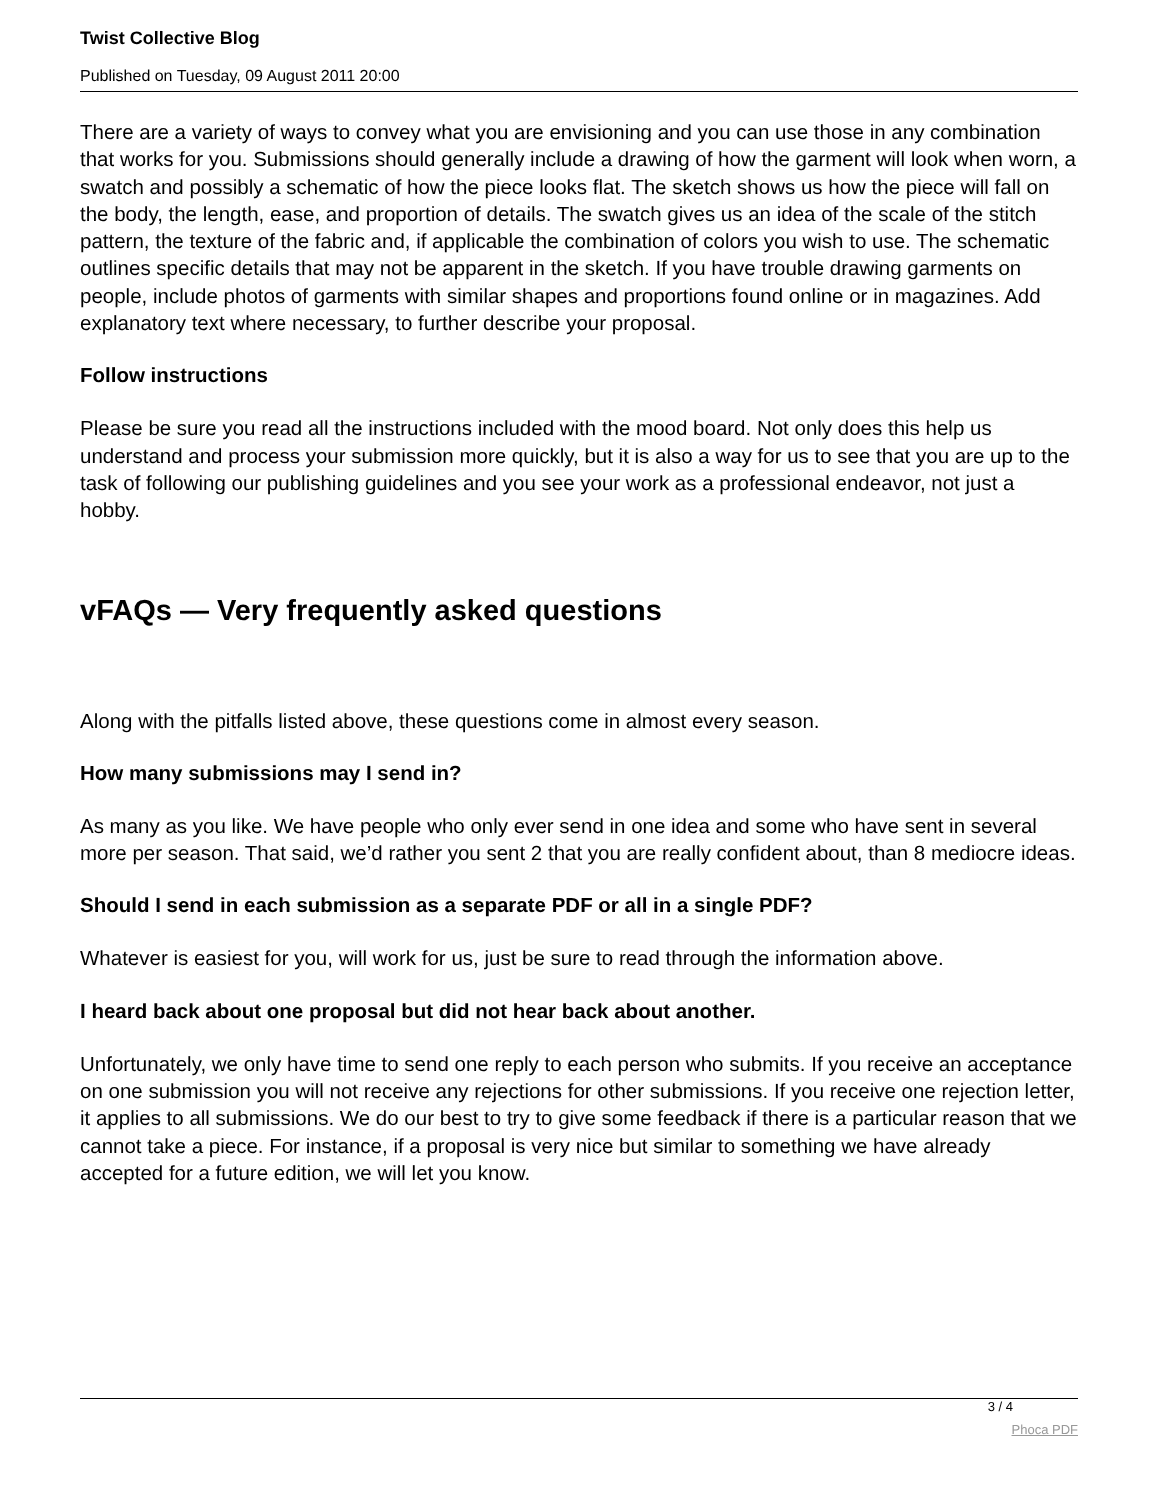Twist Collective Blog
Published on Tuesday, 09 August 2011 20:00
There are a variety of ways to convey what you are envisioning and you can use those in any combination that works for you. Submissions should generally include a drawing of how the garment will look when worn, a swatch and possibly a schematic of how the piece looks flat. The sketch shows us how the piece will fall on the body, the length, ease, and proportion of details. The swatch gives us an idea of the scale of the stitch pattern, the texture of the fabric and, if applicable the combination of colors you wish to use. The schematic outlines specific details that may not be apparent in the sketch. If you have trouble drawing garments on people, include photos of garments with similar shapes and proportions found online or in magazines. Add explanatory text where necessary, to further describe your proposal.
Follow instructions
Please be sure you read all the instructions included with the mood board. Not only does this help us understand and process your submission more quickly, but it is also a way for us to see that you are up to the task of following our publishing guidelines and you see your work as a professional endeavor, not just a hobby.
vFAQs — Very frequently asked questions
Along with the pitfalls listed above, these questions come in almost every season.
How many submissions may I send in?
As many as you like. We have people who only ever send in one idea and some who have sent in several more per season. That said, we’d rather you sent 2 that you are really confident about, than 8 mediocre ideas.
Should I send in each submission as a separate PDF or all in a single PDF?
Whatever is easiest for you, will work for us, just be sure to read through the information above.
I heard back about one proposal but did not hear back about another.
Unfortunately, we only have time to send one reply to each person who submits. If you receive an acceptance on one submission you will not receive any rejections for other submissions. If you receive one rejection letter, it applies to all submissions. We do our best to try to give some feedback if there is a particular reason that we cannot take a piece. For instance, if a proposal is very nice but similar to something we have already accepted for a future edition, we will let you know.
3 / 4
Phoca PDF